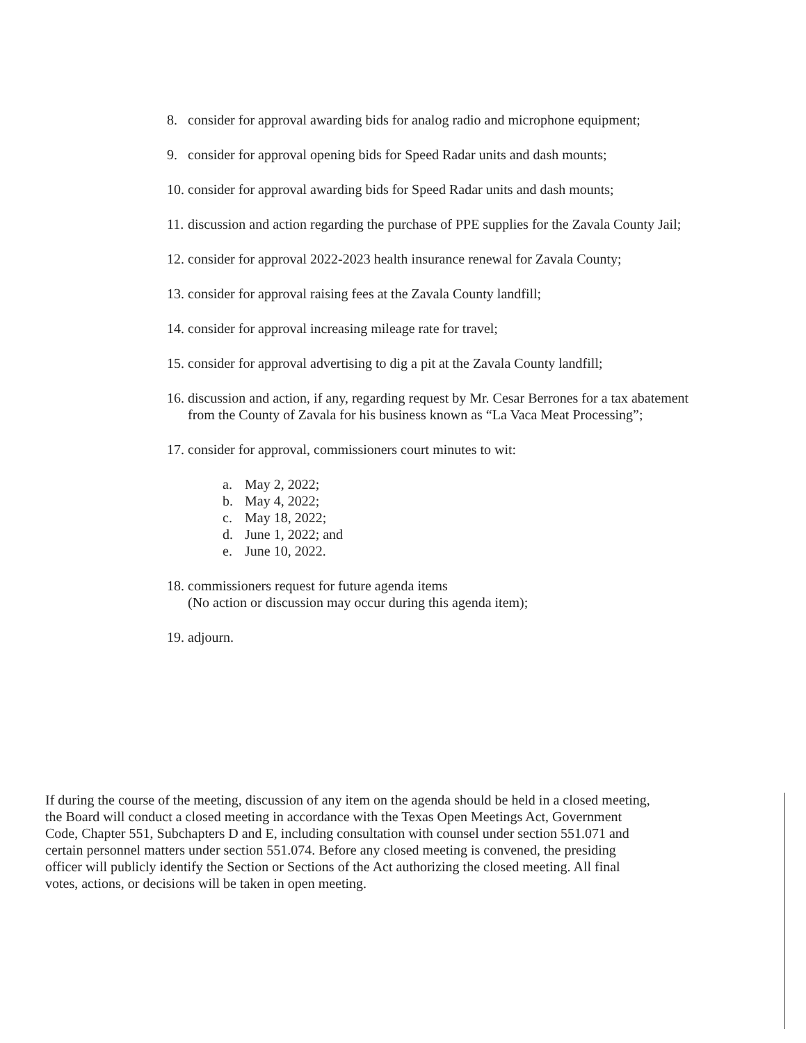8. consider for approval awarding bids for analog radio and microphone equipment;
9. consider for approval opening bids for Speed Radar units and dash mounts;
10.
consider for approval awarding bids for Speed Radar units and dash mounts;
11.
discussion and action regarding the purchase of PPE supplies for the Zavala County Jail;
12.
consider for approval 2022-2023 health insurance renewal for Zavala County;
13.
consider for approval raising fees at the Zavala County landfill;
14.
consider for approval increasing mileage rate for travel;
15.
consider for approval advertising to dig a pit at the Zavala County landfill;
16.
discussion and action, if any, regarding request by Mr. Cesar Berrones for a tax abatement from the County of Zavala for his business known as “La Vaca Meat Processing”;
17.
consider for approval, commissioners court minutes to wit:
a. May 2, 2022;
b. May 4, 2022;
c. May 18, 2022;
d. June 1, 2022; and
e. June 10, 2022.
18.
commissioners request for future agenda items
(No action or discussion may occur during this agenda item);
19.
adjourn.
If during the course of the meeting, discussion of any item on the agenda should be held in a closed meeting, the Board will conduct a closed meeting in accordance with the Texas Open Meetings Act, Government Code, Chapter 551, Subchapters D and E, including consultation with counsel under section 551.071 and certain personnel matters under section 551.074. Before any closed meeting is convened, the presiding officer will publicly identify the Section or Sections of the Act authorizing the closed meeting. All final votes, actions, or decisions will be taken in open meeting.